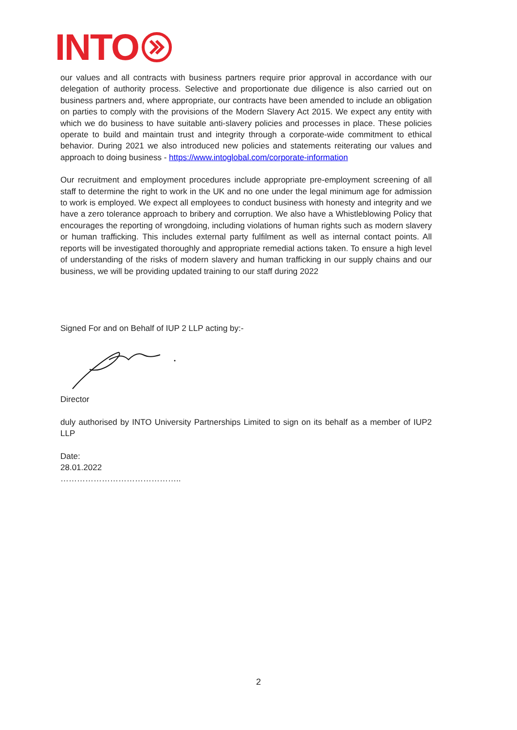INTO
our values and all contracts with business partners require prior approval in accordance with our delegation of authority process. Selective and proportionate due diligence is also carried out on business partners and, where appropriate, our contracts have been amended to include an obligation on parties to comply with the provisions of the Modern Slavery Act 2015. We expect any entity with which we do business to have suitable anti-slavery policies and processes in place. These policies operate to build and maintain trust and integrity through a corporate-wide commitment to ethical behavior. During 2021 we also introduced new policies and statements reiterating our values and approach to doing business - https://www.intoglobal.com/corporate-information
Our recruitment and employment procedures include appropriate pre-employment screening of all staff to determine the right to work in the UK and no one under the legal minimum age for admission to work is employed. We expect all employees to conduct business with honesty and integrity and we have a zero tolerance approach to bribery and corruption. We also have a Whistleblowing Policy that encourages the reporting of wrongdoing, including violations of human rights such as modern slavery or human trafficking. This includes external party fulfilment as well as internal contact points. All reports will be investigated thoroughly and appropriate remedial actions taken. To ensure a high level of understanding of the risks of modern slavery and human trafficking in our supply chains and our business, we will be providing updated training to our staff during 2022
Signed For and on Behalf of IUP 2 LLP acting by:-
Director
duly authorised by INTO University Partnerships Limited to sign on its behalf as a member of IUP2 LLP
Date:
28.01.2022
……………………………………..
2